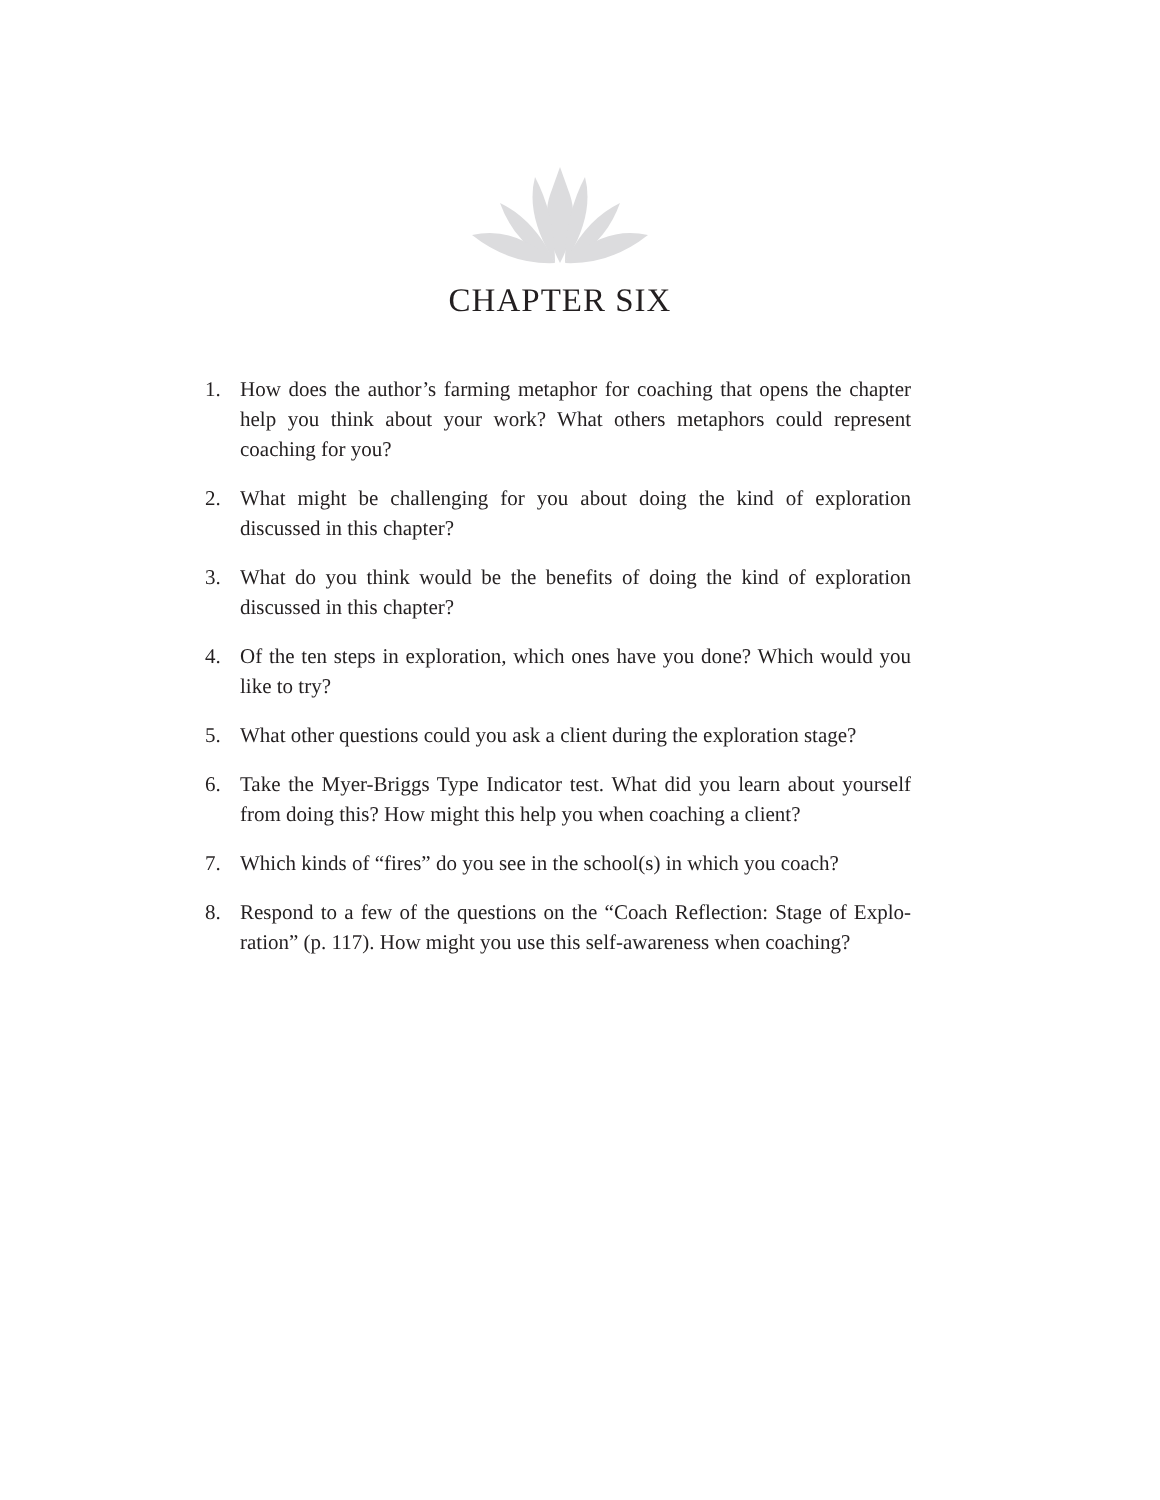CHAPTER SIX
1. How does the author’s farming metaphor for coaching that opens the chapter help you think about your work? What others metaphors could represent coaching for you?
2. What might be challenging for you about doing the kind of exploration discussed in this chapter?
3. What do you think would be the benefits of doing the kind of exploration discussed in this chapter?
4. Of the ten steps in exploration, which ones have you done? Which would you like to try?
5. What other questions could you ask a client during the exploration stage?
6. Take the Myer-Briggs Type Indicator test. What did you learn about your­self from doing this? How might this help you when coaching a client?
7. Which kinds of “fires” do you see in the school(s) in which you coach?
8. Respond to a few of the questions on the “Coach Reflection: Stage of Explo­ration” (p. 117). How might you use this self-awareness when coaching?